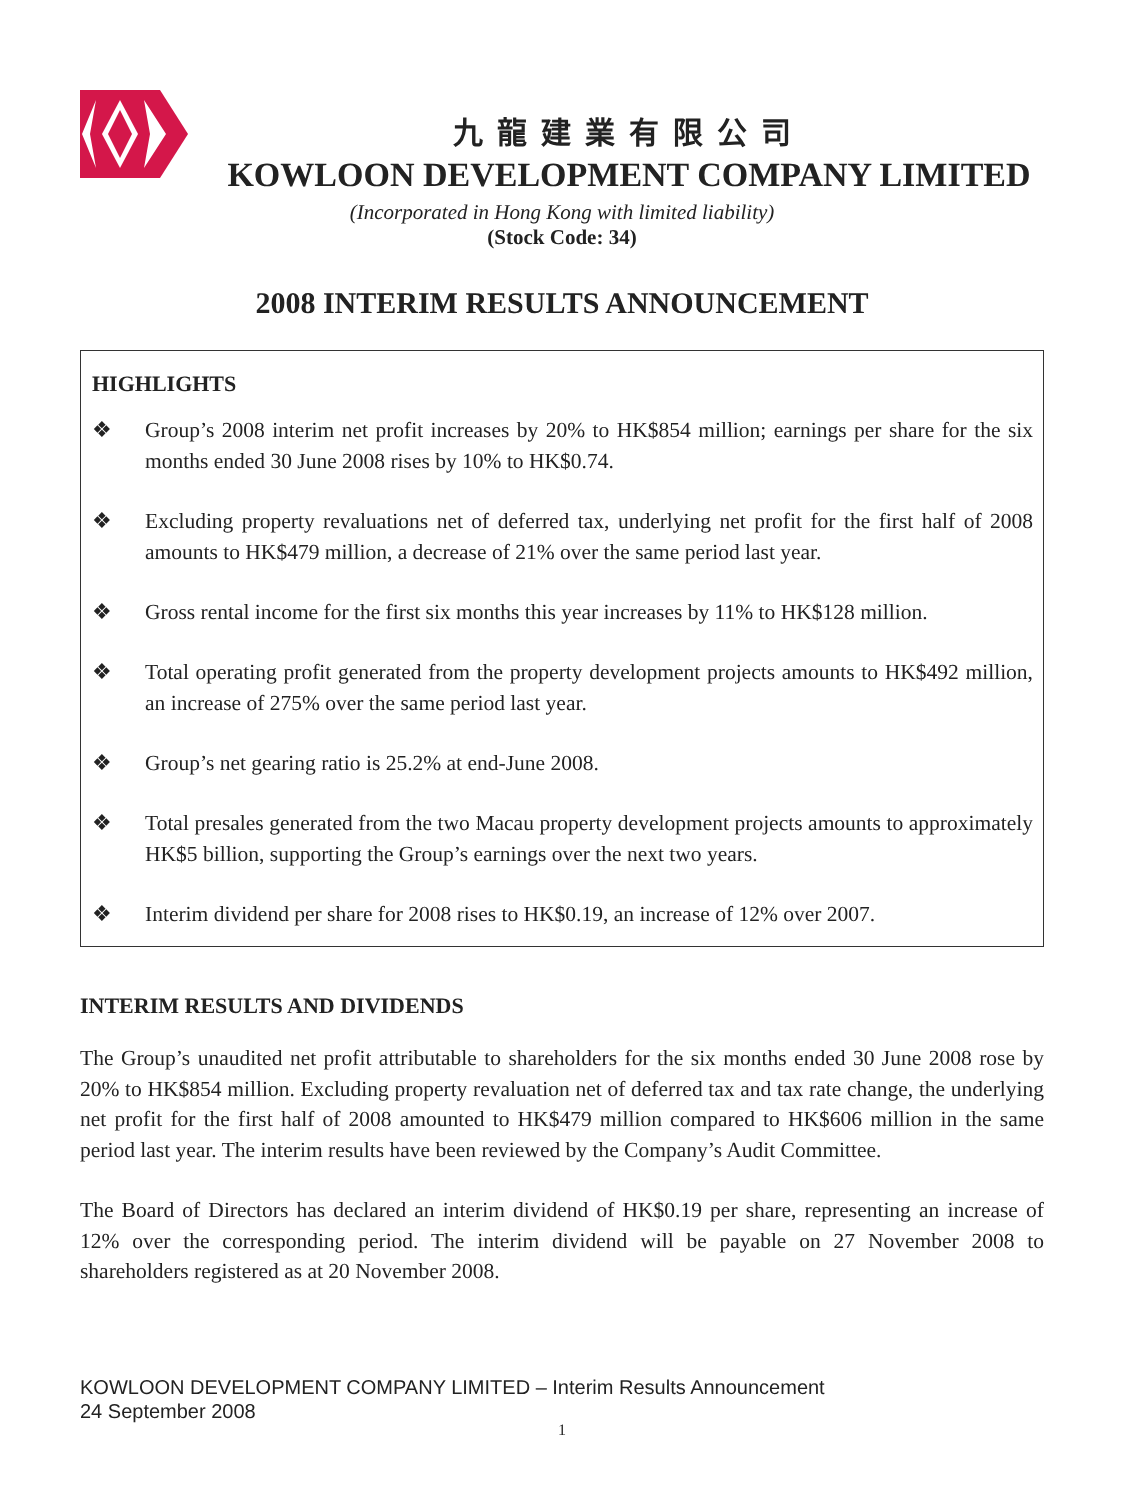九龍建業有限公司
KOWLOON DEVELOPMENT COMPANY LIMITED
(Incorporated in Hong Kong with limited liability)
(Stock Code: 34)
2008 INTERIM RESULTS ANNOUNCEMENT
HIGHLIGHTS
❖ Group’s 2008 interim net profit increases by 20% to HK$854 million; earnings per share for the six months ended 30 June 2008 rises by 10% to HK$0.74.
❖ Excluding property revaluations net of deferred tax, underlying net profit for the first half of 2008 amounts to HK$479 million, a decrease of 21% over the same period last year.
❖ Gross rental income for the first six months this year increases by 11% to HK$128 million.
❖ Total operating profit generated from the property development projects amounts to HK$492 million, an increase of 275% over the same period last year.
❖ Group’s net gearing ratio is 25.2% at end-June 2008.
❖ Total presales generated from the two Macau property development projects amounts to approximately HK$5 billion, supporting the Group’s earnings over the next two years.
❖ Interim dividend per share for 2008 rises to HK$0.19, an increase of 12% over 2007.
INTERIM RESULTS AND DIVIDENDS
The Group’s unaudited net profit attributable to shareholders for the six months ended 30 June 2008 rose by 20% to HK$854 million. Excluding property revaluation net of deferred tax and tax rate change, the underlying net profit for the first half of 2008 amounted to HK$479 million compared to HK$606 million in the same period last year. The interim results have been reviewed by the Company’s Audit Committee.
The Board of Directors has declared an interim dividend of HK$0.19 per share, representing an increase of 12% over the corresponding period. The interim dividend will be payable on 27 November 2008 to shareholders registered as at 20 November 2008.
KOWLOON DEVELOPMENT COMPANY LIMITED – Interim Results Announcement
24 September 2008
1